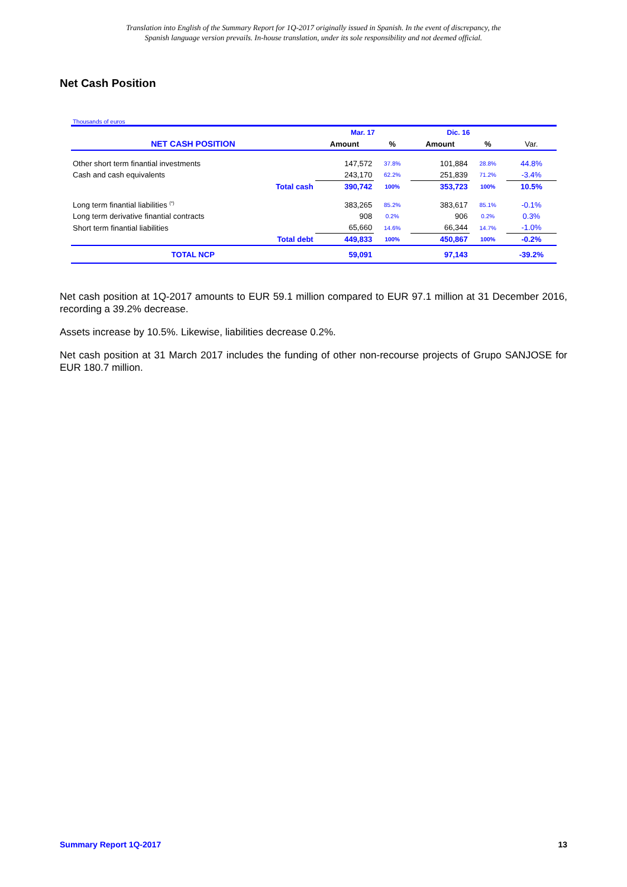Translation into English of the Summary Report for 1Q-2017 originally issued in Spanish. In the event of discrepancy, the
Spanish language version prevails. In-house translation, under its sole responsibility and not deemed official.
Net Cash Position
Thousands of euros
| | | Mar. 17 | | Dic. 16 | | |
| NET CASH POSITION | | Amount | % | Amount | % | Var. |
| Other short term finantial investments | | 147,572 | 37.8% | 101,884 | 28.8% | 44.8% |
| Cash and cash equivalents | | 243,170 | 62.2% | 251,839 | 71.2% | -3.4% |
| | Total cash | 390,742 | 100% | 353,723 | 100% | 10.5% |
| Long term finantial liabilities <sup>(*)</sup> | | 383,265 | 85.2% | 383,617 | 85.1% | -0.1% |
| Long term derivative finantial contracts | | 908 | 0.2% | 906 | 0.2% | 0.3% |
| Short term finantial liabilities | | 65,660 | 14.6% | 66,344 | 14.7% | -1.0% |
| | Total debt | 449,833 | 100% | 450,867 | 100% | -0.2% |
| TOTAL NCP | | 59,091 | | 97,143 | | -39.2% |
Net cash position at 1Q-2017 amounts to EUR 59.1 million compared to EUR 97.1 million at 31 December 2016, recording a 39.2% decrease.
Assets increase by 10.5%. Likewise, liabilities decrease 0.2%.
Net cash position at 31 March 2017 includes the funding of other non-recourse projects of Grupo SANJOSE for EUR 180.7 million.
Summary Report 1Q-2017 13